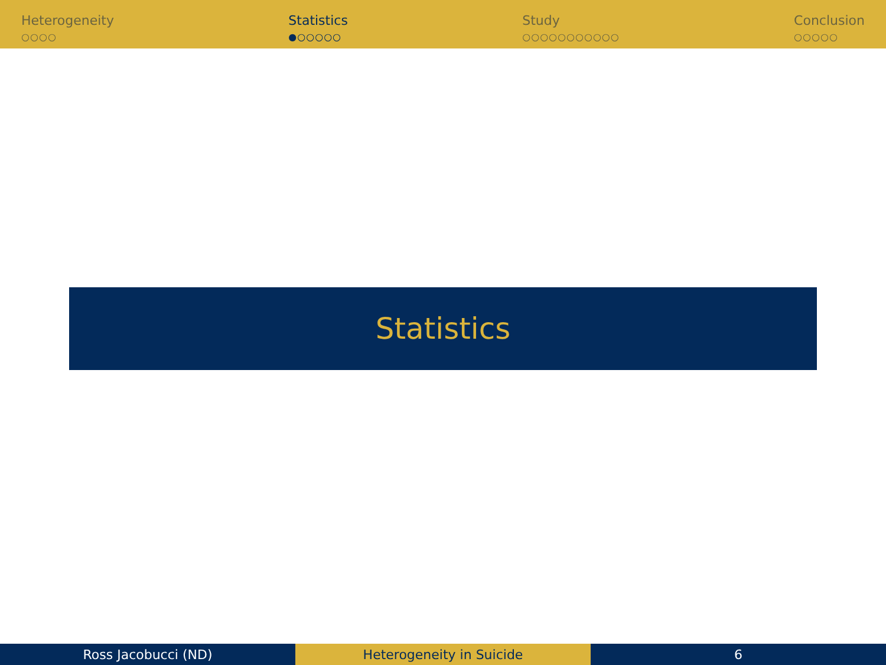Heterogeneity
○○○○
Statistics
●○○○○○
Study
○○○○○○○○○○○
Conclusion
○○○○○
Statistics
Ross Jacobucci (ND) Heterogeneity in Suicide 6